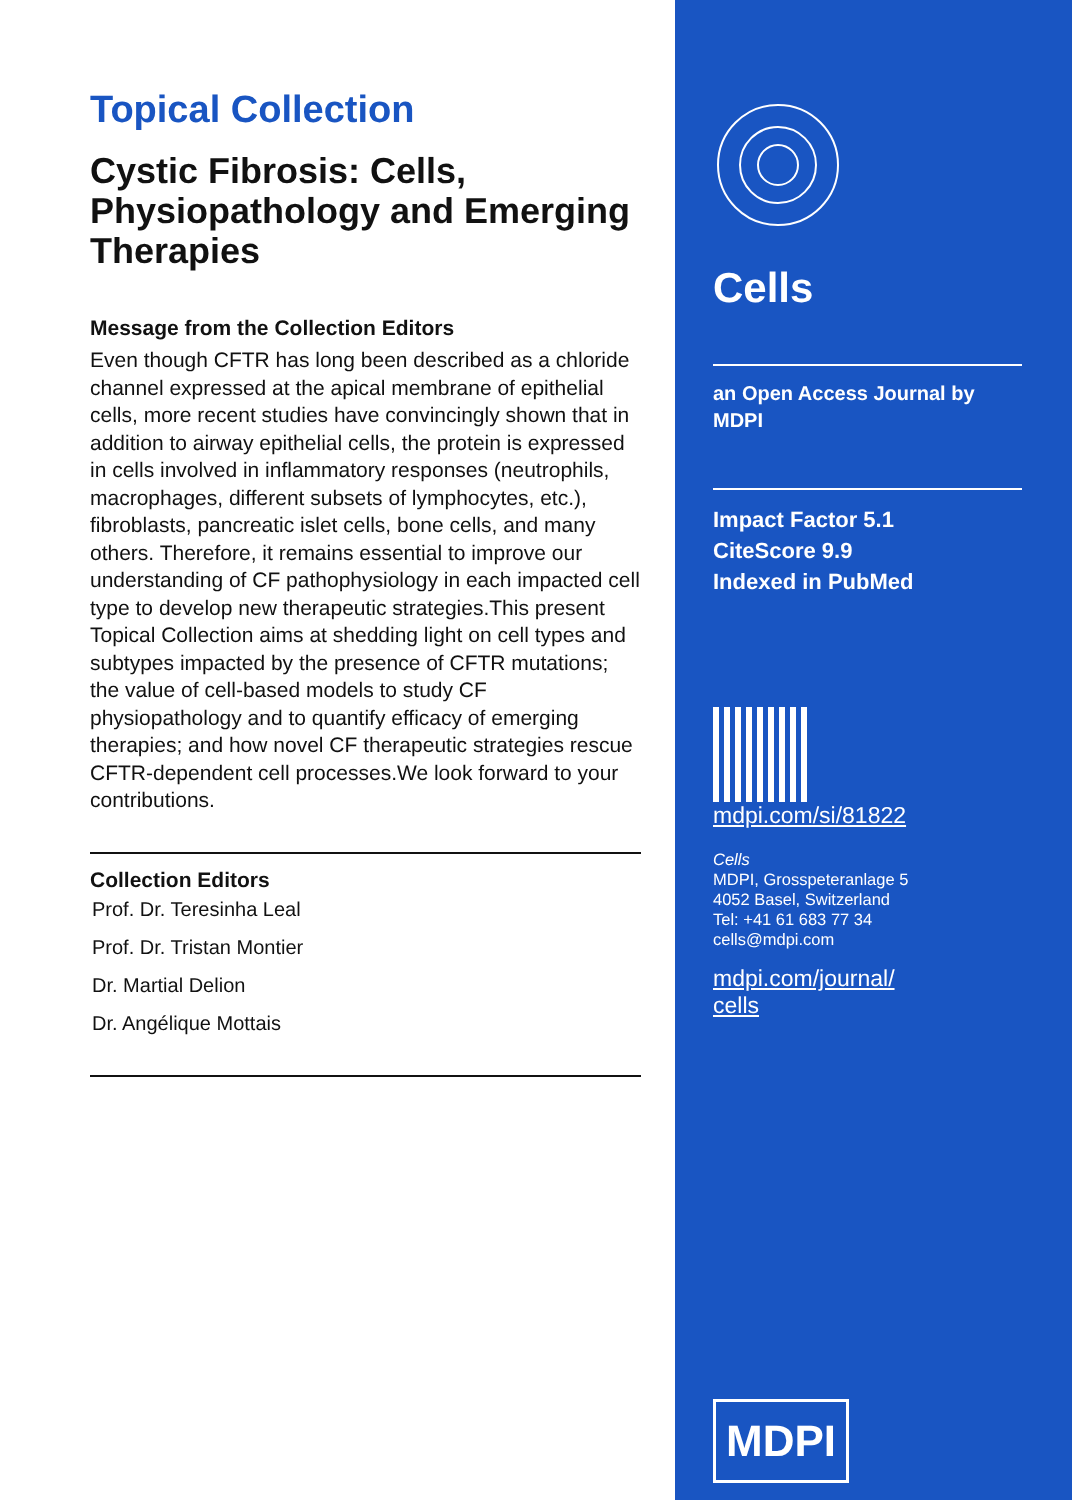Topical Collection
Cystic Fibrosis: Cells, Physiopathology and Emerging Therapies
Message from the Collection Editors
Even though CFTR has long been described as a chloride channel expressed at the apical membrane of epithelial cells, more recent studies have convincingly shown that in addition to airway epithelial cells, the protein is expressed in cells involved in inflammatory responses (neutrophils, macrophages, different subsets of lymphocytes, etc.), fibroblasts, pancreatic islet cells, bone cells, and many others. Therefore, it remains essential to improve our understanding of CF pathophysiology in each impacted cell type to develop new therapeutic strategies.This present Topical Collection aims at shedding light on cell types and subtypes impacted by the presence of CFTR mutations; the value of cell-based models to study CF physiopathology and to quantify efficacy of emerging therapies; and how novel CF therapeutic strategies rescue CFTR-dependent cell processes.We look forward to your contributions.
Collection Editors
Prof. Dr. Teresinha Leal
Prof. Dr. Tristan Montier
Dr. Martial Delion
Dr. Angélique Mottais
Cells
an Open Access Journal by MDPI
Impact Factor 5.1
CiteScore 9.9
Indexed in PubMed
mdpi.com/si/81822
Cells
MDPI, Grosspeteranlage 5
4052 Basel, Switzerland
Tel: +41 61 683 77 34
cells@mdpi.com
mdpi.com/journal/
cells
MDPI